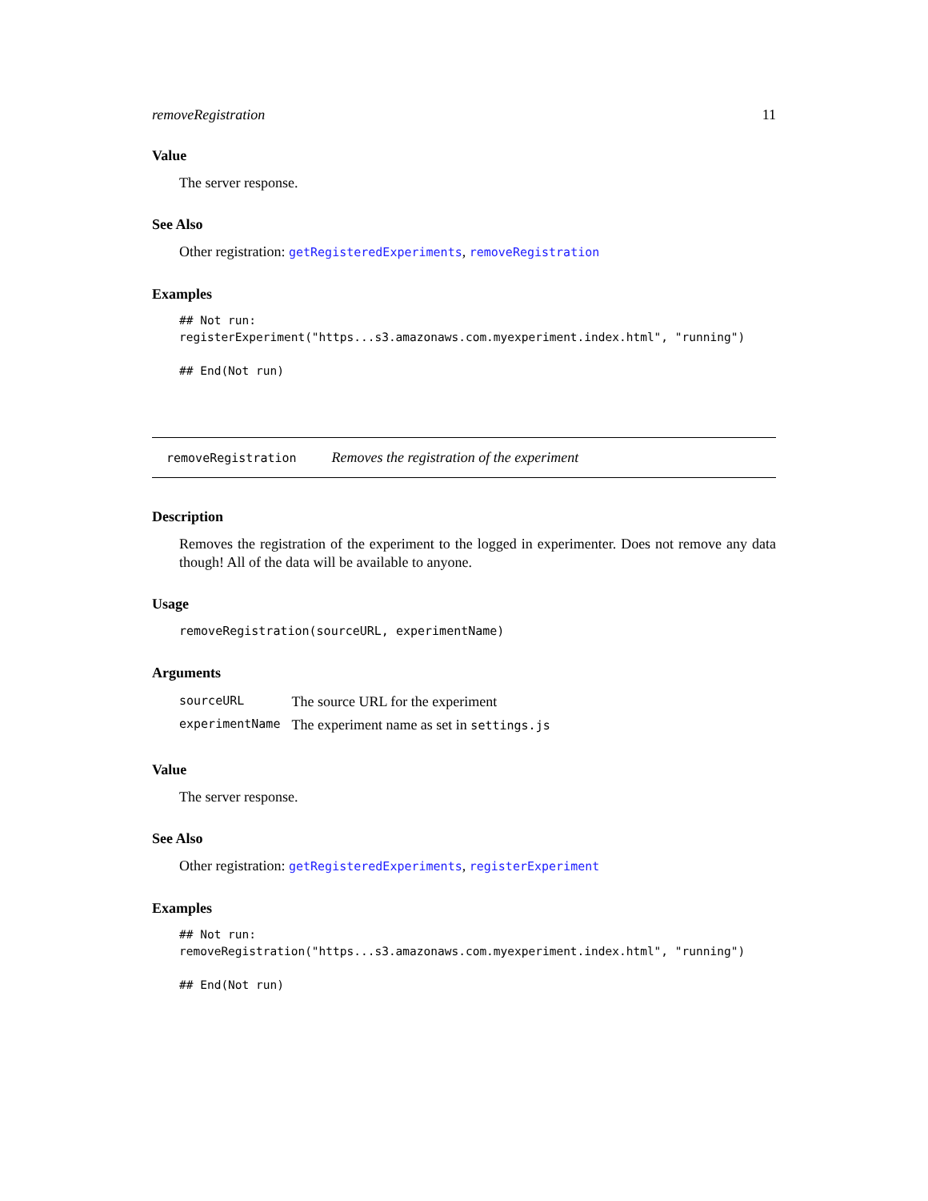removeRegistration 11
Value
The server response.
See Also
Other registration: getRegisteredExperiments, removeRegistration
Examples
## Not run:
registerExperiment("https...s3.amazonaws.com.myexperiment.index.html", "running")

## End(Not run)
removeRegistration Removes the registration of the experiment
Description
Removes the registration of the experiment to the logged in experimenter. Does not remove any data though! All of the data will be available to anyone.
Usage
removeRegistration(sourceURL, experimentName)
Arguments
| sourceURL | The source URL for the experiment |
| experimentName | The experiment name as set in settings.js |
Value
The server response.
See Also
Other registration: getRegisteredExperiments, registerExperiment
Examples
## Not run:
removeRegistration("https...s3.amazonaws.com.myexperiment.index.html", "running")

## End(Not run)